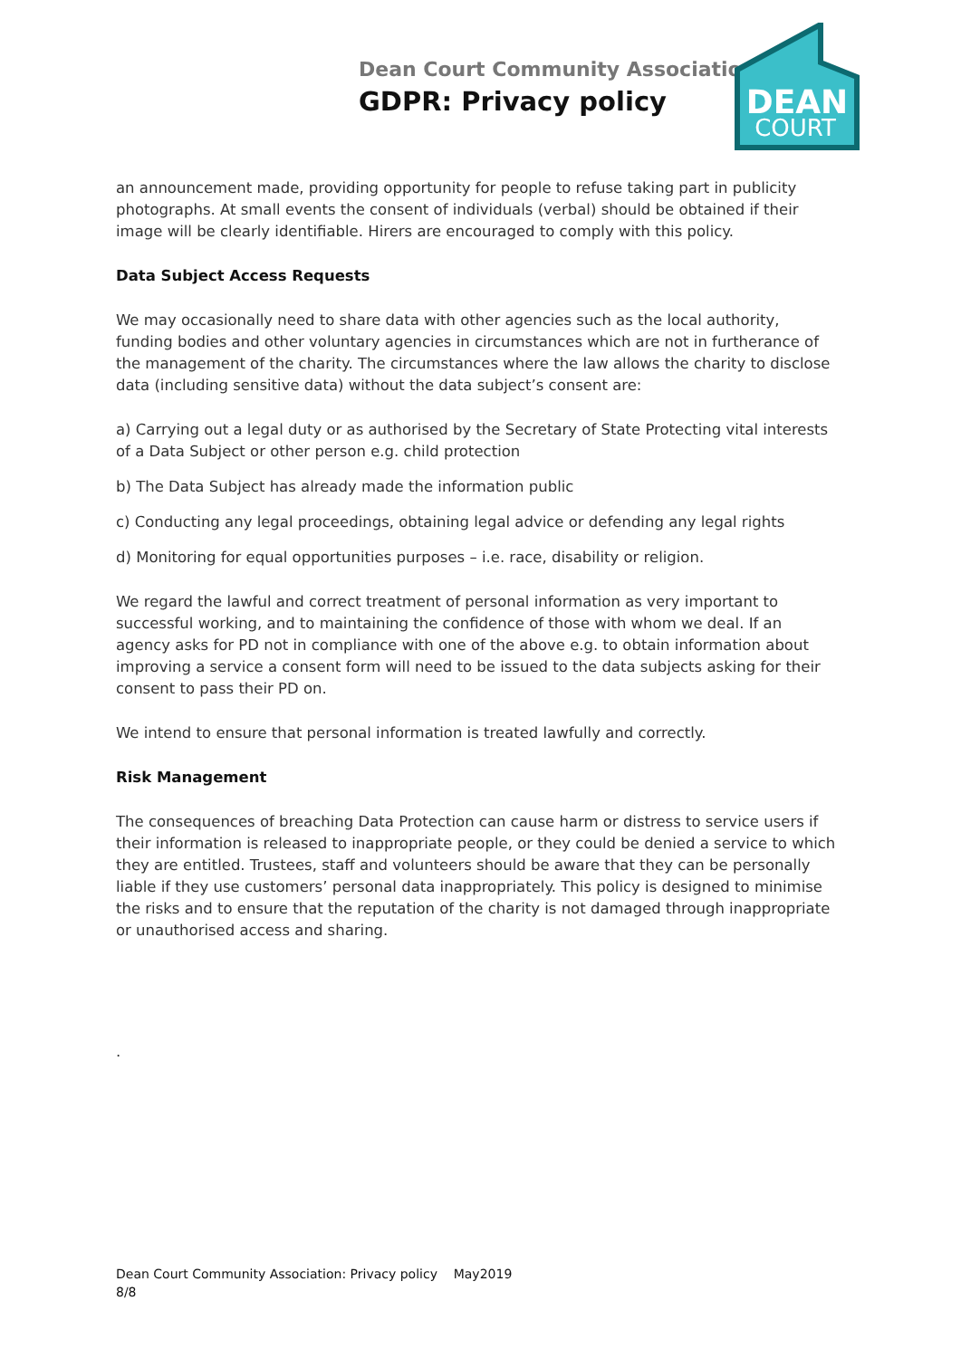Dean Court Community Association
GDPR: Privacy policy
DEAN
COURT
an announcement made, providing opportunity for people to refuse taking part in publicity photographs. At small events the consent of individuals (verbal) should be obtained if their image will be clearly identifiable. Hirers are encouraged to comply with this policy.
Data Subject Access Requests
We may occasionally need to share data with other agencies such as the local authority, funding bodies and other voluntary agencies in circumstances which are not in furtherance of the management of the charity. The circumstances where the law allows the charity to disclose data (including sensitive data) without the data subject’s consent are:
a) Carrying out a legal duty or as authorised by the Secretary of State Protecting vital interests of a Data Subject or other person e.g. child protection
b) The Data Subject has already made the information public
c) Conducting any legal proceedings, obtaining legal advice or defending any legal rights
d) Monitoring for equal opportunities purposes – i.e. race, disability or religion.
We regard the lawful and correct treatment of personal information as very important to successful working, and to maintaining the confidence of those with whom we deal. If an agency asks for PD not in compliance with one of the above e.g. to obtain information about improving a service a consent form will need to be issued to the data subjects asking for their consent to pass their PD on.
We intend to ensure that personal information is treated lawfully and correctly.
Risk Management
The consequences of breaching Data Protection can cause harm or distress to service users if their information is released to inappropriate people, or they could be denied a service to which they are entitled. Trustees, staff and volunteers should be aware that they can be personally liable if they use customers’ personal data inappropriately. This policy is designed to minimise the risks and to ensure that the reputation of the charity is not damaged through inappropriate or unauthorised access and sharing.
.
Dean Court Community Association: Privacy policy May2019
8/8